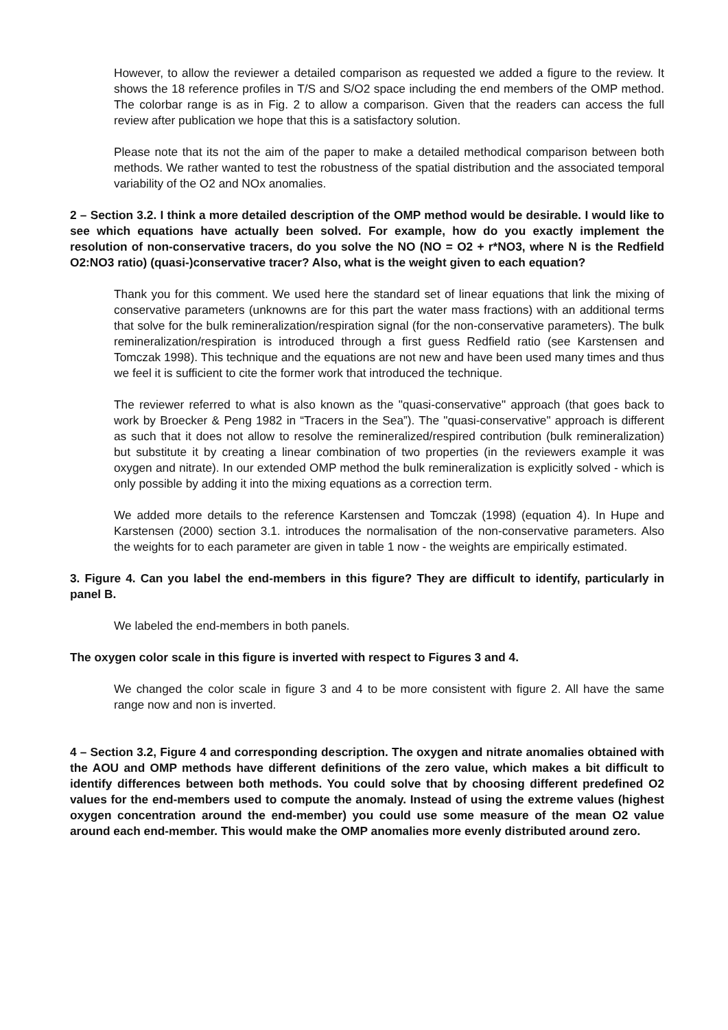However, to allow the reviewer a detailed comparison as requested we added a figure to the review. It shows the 18 reference profiles in T/S and S/O2 space including the end members of the OMP method. The colorbar range is as in Fig. 2 to allow a comparison. Given that the readers can access the full review after publication we hope that this is a satisfactory solution.
Please note that its not the aim of the paper to make a detailed methodical comparison between both methods. We rather wanted to test the robustness of the spatial distribution and the associated temporal variability of the O2 and NOx anomalies.
2 – Section 3.2. I think a more detailed description of the OMP method would be desirable. I would like to see which equations have actually been solved. For example, how do you exactly implement the resolution of non-conservative tracers, do you solve the NO (NO = O2 + r*NO3, where N is the Redfield O2:NO3 ratio) (quasi-)conservative tracer? Also, what is the weight given to each equation?
Thank you for this comment. We used here the standard set of linear equations that link the mixing of conservative parameters (unknowns are for this part the water mass fractions) with an additional terms that solve for the bulk remineralization/respiration signal (for the non-conservative parameters). The bulk remineralization/respiration is introduced through a first guess Redfield ratio (see Karstensen and Tomczak 1998). This technique and the equations are not new and have been used many times and thus we feel it is sufficient to cite the former work that introduced the technique.
The reviewer referred to what is also known as the "quasi-conservative" approach (that goes back to work by Broecker & Peng 1982 in “Tracers in the Sea”). The "quasi-conservative" approach is different as such that it does not allow to resolve the remineralized/respired contribution (bulk remineralization) but substitute it by creating a linear combination of two properties (in the reviewers example it was oxygen and nitrate). In our extended OMP method the bulk remineralization is explicitly solved - which is only possible by adding it into the mixing equations as a correction term.
We added more details to the reference Karstensen and Tomczak (1998) (equation 4). In Hupe and Karstensen (2000) section 3.1. introduces the normalisation of the non-conservative parameters. Also the weights for to each parameter are given in table 1 now - the weights are empirically estimated.
3. Figure 4. Can you label the end-members in this figure? They are difficult to identify, particularly in panel B.
We labeled the end-members in both panels.
The oxygen color scale in this figure is inverted with respect to Figures 3 and 4.
We changed the color scale in figure 3 and 4 to be more consistent with figure 2. All have the same range now and non is inverted.
4 – Section 3.2, Figure 4 and corresponding description. The oxygen and nitrate anomalies obtained with the AOU and OMP methods have different definitions of the zero value, which makes a bit difficult to identify differences between both methods. You could solve that by choosing different predefined O2 values for the end-members used to compute the anomaly. Instead of using the extreme values (highest oxygen concentration around the end-member) you could use some measure of the mean O2 value around each end-member. This would make the OMP anomalies more evenly distributed around zero.